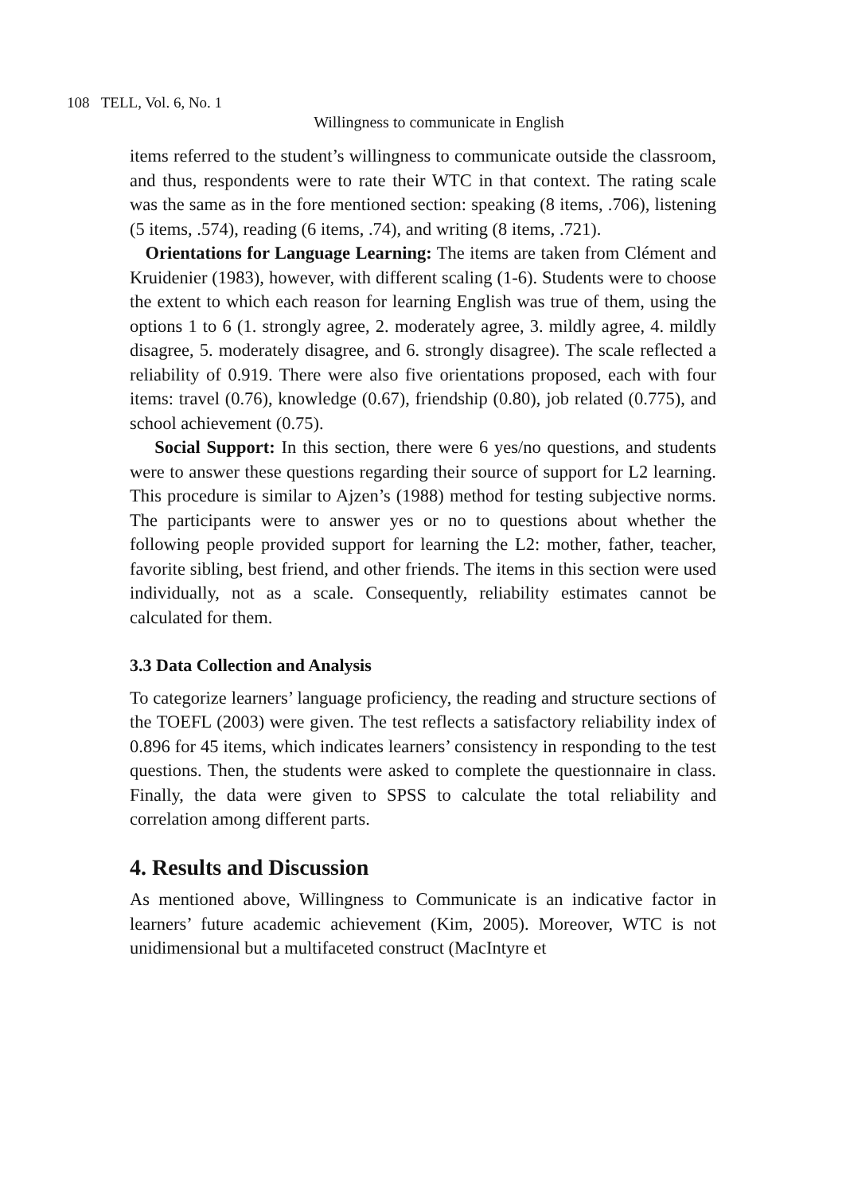108 TELL, Vol. 6, No. 1
Willingness to communicate in English
items referred to the student’s willingness to communicate outside the classroom, and thus, respondents were to rate their WTC in that context. The rating scale was the same as in the fore mentioned section: speaking (8 items, .706), listening (5 items, .574), reading (6 items, .74), and writing (8 items, .721).
Orientations for Language Learning: The items are taken from Clément and Kruidenier (1983), however, with different scaling (1-6). Students were to choose the extent to which each reason for learning English was true of them, using the options 1 to 6 (1. strongly agree, 2. moderately agree, 3. mildly agree, 4. mildly disagree, 5. moderately disagree, and 6. strongly disagree). The scale reflected a reliability of 0.919. There were also five orientations proposed, each with four items: travel (0.76), knowledge (0.67), friendship (0.80), job related (0.775), and school achievement (0.75).
Social Support: In this section, there were 6 yes/no questions, and students were to answer these questions regarding their source of support for L2 learning. This procedure is similar to Ajzen’s (1988) method for testing subjective norms. The participants were to answer yes or no to questions about whether the following people provided support for learning the L2: mother, father, teacher, favorite sibling, best friend, and other friends. The items in this section were used individually, not as a scale. Consequently, reliability estimates cannot be calculated for them.
3.3 Data Collection and Analysis
To categorize learners’ language proficiency, the reading and structure sections of the TOEFL (2003) were given. The test reflects a satisfactory reliability index of 0.896 for 45 items, which indicates learners’ consistency in responding to the test questions. Then, the students were asked to complete the questionnaire in class. Finally, the data were given to SPSS to calculate the total reliability and correlation among different parts.
4. Results and Discussion
As mentioned above, Willingness to Communicate is an indicative factor in learners’ future academic achievement (Kim, 2005). Moreover, WTC is not unidimensional but a multifaceted construct (MacIntyre et